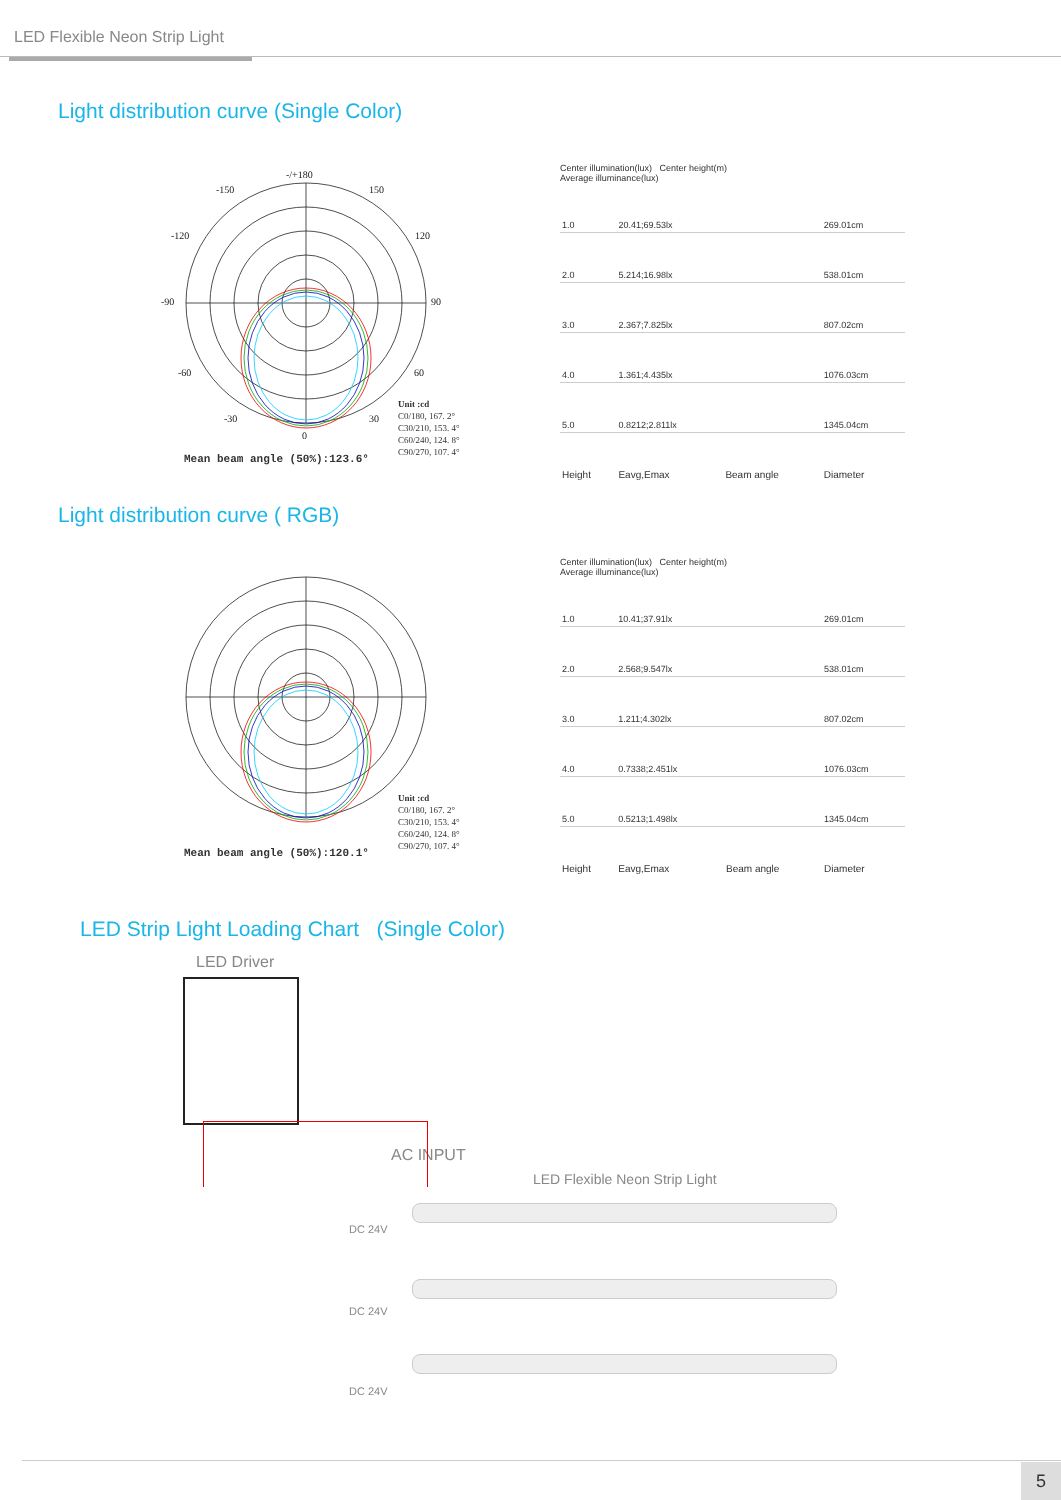LED Flexible Neon Strip Light
Light distribution curve (Single Color)
-/+180
-150
150
-120
120
-90
90
-60
60
-30
30
0
Unit :cd
C0/180, 167. 2°
C30/210, 153. 4°
C60/240, 124. 8°
C90/270, 107. 4°
Mean beam angle (50%):123.6°
Center illumination(lux) Center height(m)
Average illuminance(lux)
| 1.0 | 20.41;69.53lx | | 269.01cm |
| 2.0 | 5.214;16.98lx | | 538.01cm |
| 3.0 | 2.367;7.825lx | | 807.02cm |
| 4.0 | 1.361;4.435lx | | 1076.03cm |
| 5.0 | 0.8212;2.811lx | | 1345.04cm |
| Height | Eavg,Emax | Beam angle | Diameter |
Light distribution curve ( RGB)
Unit :cd
C0/180, 167. 2°
C30/210, 153. 4°
C60/240, 124. 8°
C90/270, 107. 4°
Mean beam angle (50%):120.1°
Center illumination(lux) Center height(m)
Average illuminance(lux)
| 1.0 | 10.41;37.91lx | | 269.01cm |
| 2.0 | 2.568;9.547lx | | 538.01cm |
| 3.0 | 1.211;4.302lx | | 807.02cm |
| 4.0 | 0.7338;2.451lx | | 1076.03cm |
| 5.0 | 0.5213;1.498lx | | 1345.04cm |
| Height | Eavg,Emax | Beam angle | Diameter |
LED Strip Light Loading Chart (Single Color)
LED Driver
AC INPUT
LED Flexible Neon Strip Light
DC 24V
DC 24V
DC 24V
5